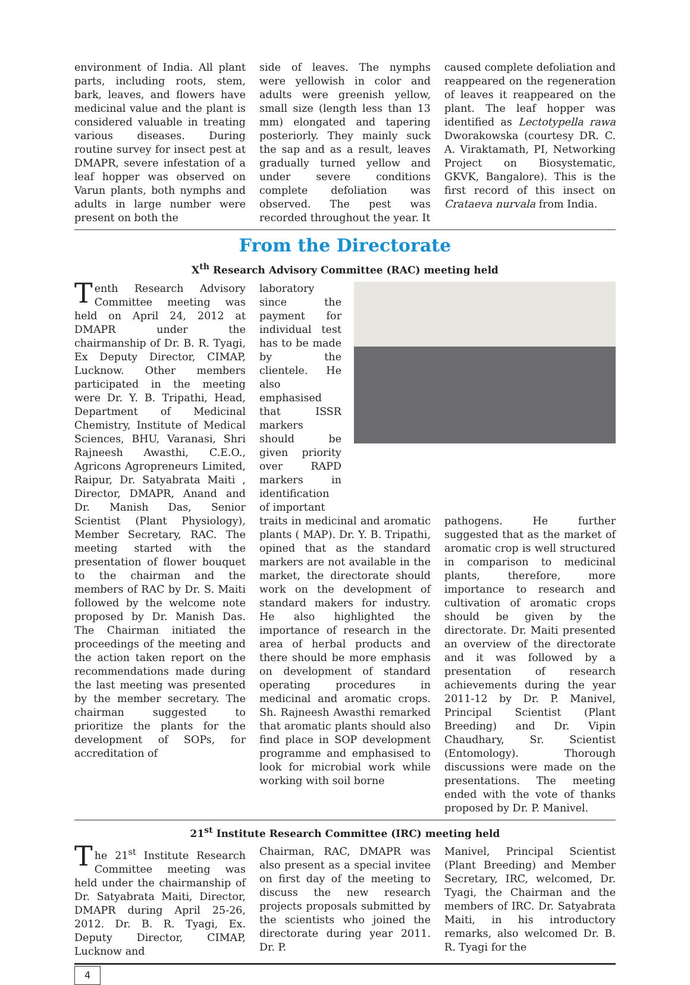environment of India. All plant parts, including roots, stem, bark, leaves, and flowers have medicinal value and the plant is considered valuable in treating various diseases. During routine survey for insect pest at DMAPR, severe infestation of a leaf hopper was observed on Varun plants, both nymphs and adults in large number were present on both the
side of leaves. The nymphs were yellowish in color and adults were greenish yellow, small size (length less than 13 mm) elongated and tapering posteriorly. They mainly suck the sap and as a result, leaves gradually turned yellow and under severe conditions complete defoliation was observed. The pest was recorded throughout the year. It
caused complete defoliation and reappeared on the regeneration of leaves it reappeared on the plant. The leaf hopper was identified as Lectotypella rawa Dworakowska (courtesy DR. C. A. Viraktamath, PI, Networking Project on Biosystematic, GKVK, Bangalore). This is the first record of this insect on Crataeva nurvala from India.
From the Directorate
X<sup>th</sup> Research Advisory Committee (RAC) meeting held
Tenth Research Advisory Committee meeting was held on April 24, 2012 at DMAPR under the chairmanship of Dr. B. R. Tyagi, Ex Deputy Director, CIMAP, Lucknow. Other members participated in the meeting were Dr. Y. B. Tripathi, Head, Department of Medicinal Chemistry, Institute of Medical Sciences, BHU, Varanasi, Shri Rajneesh Awasthi, C.E.O., Agricons Agropreneurs Limited, Raipur, Dr. Satyabrata Maiti , Director, DMAPR, Anand and Dr. Manish Das, Senior Scientist (Plant Physiology), Member Secretary, RAC. The meeting started with the presentation of flower bouquet to the chairman and the members of RAC by Dr. S. Maiti followed by the welcome note proposed by Dr. Manish Das. The Chairman initiated the proceedings of the meeting and the action taken report on the recommendations made during the last meeting was presented by the member secretary. The chairman suggested to prioritize the plants for the development of SOPs, for accreditation of
laboratory since the payment for individual test has to be made by the clientele. He also emphasised that ISSR markers should be given priority over RAPD markers in identification of important
traits in medicinal and aromatic plants ( MAP). Dr. Y. B. Tripathi, opined that as the standard markers are not available in the market, the directorate should work on the development of standard makers for industry. He also highlighted the importance of research in the area of herbal products and there should be more emphasis on development of standard operating procedures in medicinal and aromatic crops. Sh. Rajneesh Awasthi remarked that aromatic plants should also find place in SOP development programme and emphasised to look for microbial work while working with soil borne
pathogens. He further suggested that as the market of aromatic crop is well structured in comparison to medicinal plants, therefore, more importance to research and cultivation of aromatic crops should be given by the directorate. Dr. Maiti presented an overview of the directorate and it was followed by a presentation of research achievements during the year 2011-12 by Dr. P. Manivel, Principal Scientist (Plant Breeding) and Dr. Vipin Chaudhary, Sr. Scientist (Entomology). Thorough discussions were made on the presentations. The meeting ended with the vote of thanks proposed by Dr. P. Manivel.
21<sup>st</sup> Institute Research Committee (IRC) meeting held
The 21<sup>st</sup> Institute Research Committee meeting was held under the chairmanship of Dr. Satyabrata Maiti, Director, DMAPR during April 25-26, 2012. Dr. B. R. Tyagi, Ex. Deputy Director, CIMAP, Lucknow and
Chairman, RAC, DMAPR was also present as a special invitee on first day of the meeting to discuss the new research projects proposals submitted by the scientists who joined the directorate during year 2011. Dr. P.
Manivel, Principal Scientist (Plant Breeding) and Member Secretary, IRC, welcomed, Dr. Tyagi, the Chairman and the members of IRC. Dr. Satyabrata Maiti, in his introductory remarks, also welcomed Dr. B. R. Tyagi for the
4